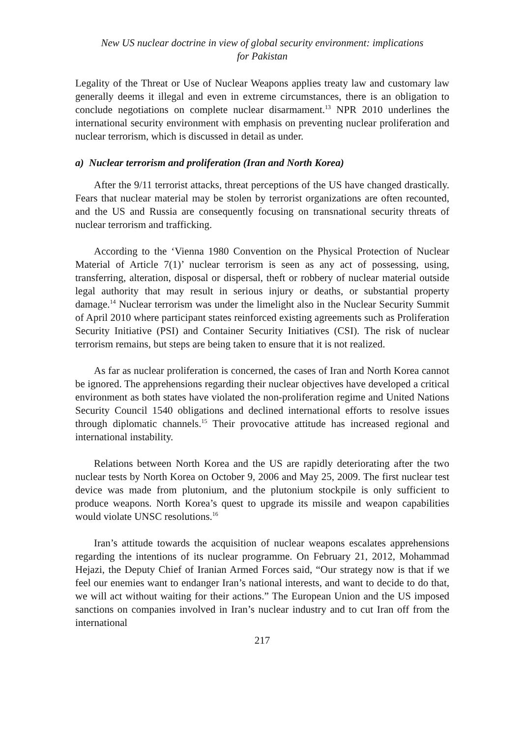New US nuclear doctrine in view of global security environment: implications
for Pakistan
Legality of the Threat or Use of Nuclear Weapons applies treaty law and customary law generally deems it illegal and even in extreme circumstances, there is an obligation to conclude negotiations on complete nuclear disarmament.<sup>13</sup> NPR 2010 underlines the international security environment with emphasis on preventing nuclear proliferation and nuclear terrorism, which is discussed in detail as under.
a) Nuclear terrorism and proliferation (Iran and North Korea)
After the 9/11 terrorist attacks, threat perceptions of the US have changed drastically. Fears that nuclear material may be stolen by terrorist organizations are often recounted, and the US and Russia are consequently focusing on transnational security threats of nuclear terrorism and trafficking.
According to the ‘Vienna 1980 Convention on the Physical Protection of Nuclear Material of Article 7(1)’ nuclear terrorism is seen as any act of possessing, using, transferring, alteration, disposal or dispersal, theft or robbery of nuclear material outside legal authority that may result in serious injury or deaths, or substantial property damage.<sup>14</sup> Nuclear terrorism was under the limelight also in the Nuclear Security Summit of April 2010 where participant states reinforced existing agreements such as Proliferation Security Initiative (PSI) and Container Security Initiatives (CSI). The risk of nuclear terrorism remains, but steps are being taken to ensure that it is not realized.
As far as nuclear proliferation is concerned, the cases of Iran and North Korea cannot be ignored. The apprehensions regarding their nuclear objectives have developed a critical environment as both states have violated the non-proliferation regime and United Nations Security Council 1540 obligations and declined international efforts to resolve issues through diplomatic channels.<sup>15</sup> Their provocative attitude has increased regional and international instability.
Relations between North Korea and the US are rapidly deteriorating after the two nuclear tests by North Korea on October 9, 2006 and May 25, 2009. The first nuclear test device was made from plutonium, and the plutonium stockpile is only sufficient to produce weapons. North Korea’s quest to upgrade its missile and weapon capabilities would violate UNSC resolutions.<sup>16</sup>
Iran’s attitude towards the acquisition of nuclear weapons escalates apprehensions regarding the intentions of its nuclear programme. On February 21, 2012, Mohammad Hejazi, the Deputy Chief of Iranian Armed Forces said, “Our strategy now is that if we feel our enemies want to endanger Iran’s national interests, and want to decide to do that, we will act without waiting for their actions.” The European Union and the US imposed sanctions on companies involved in Iran’s nuclear industry and to cut Iran off from the international
217